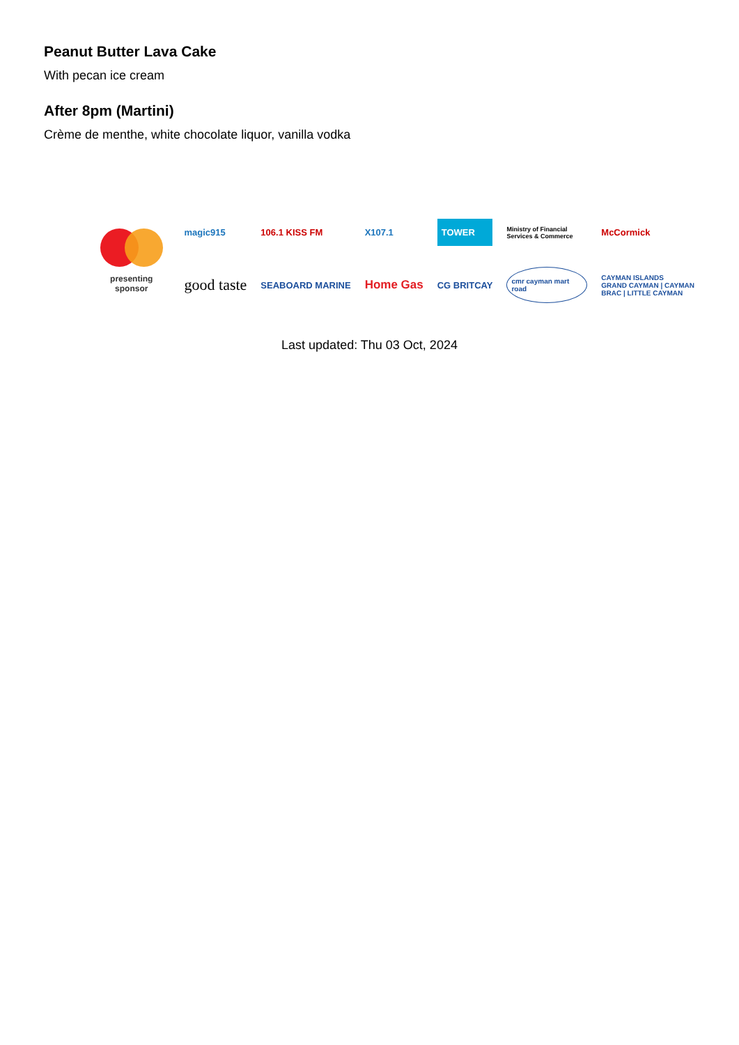Peanut Butter Lava Cake
With pecan ice cream
After 8pm (Martini)
Crème de menthe, white chocolate liquor, vanilla vodka
presenting sponsor
magic915 106.1 KISS FM X107.1 TOWER Ministry of Financial Services & Commerce McCormick good taste SEABOARD MARINE Home Gas CG BRITCAY cmr cayman mart road CAYMAN ISLANDS
GRAND CAYMAN | CAYMAN BRAC | LITTLE CAYMAN
Last updated: Thu 03 Oct, 2024